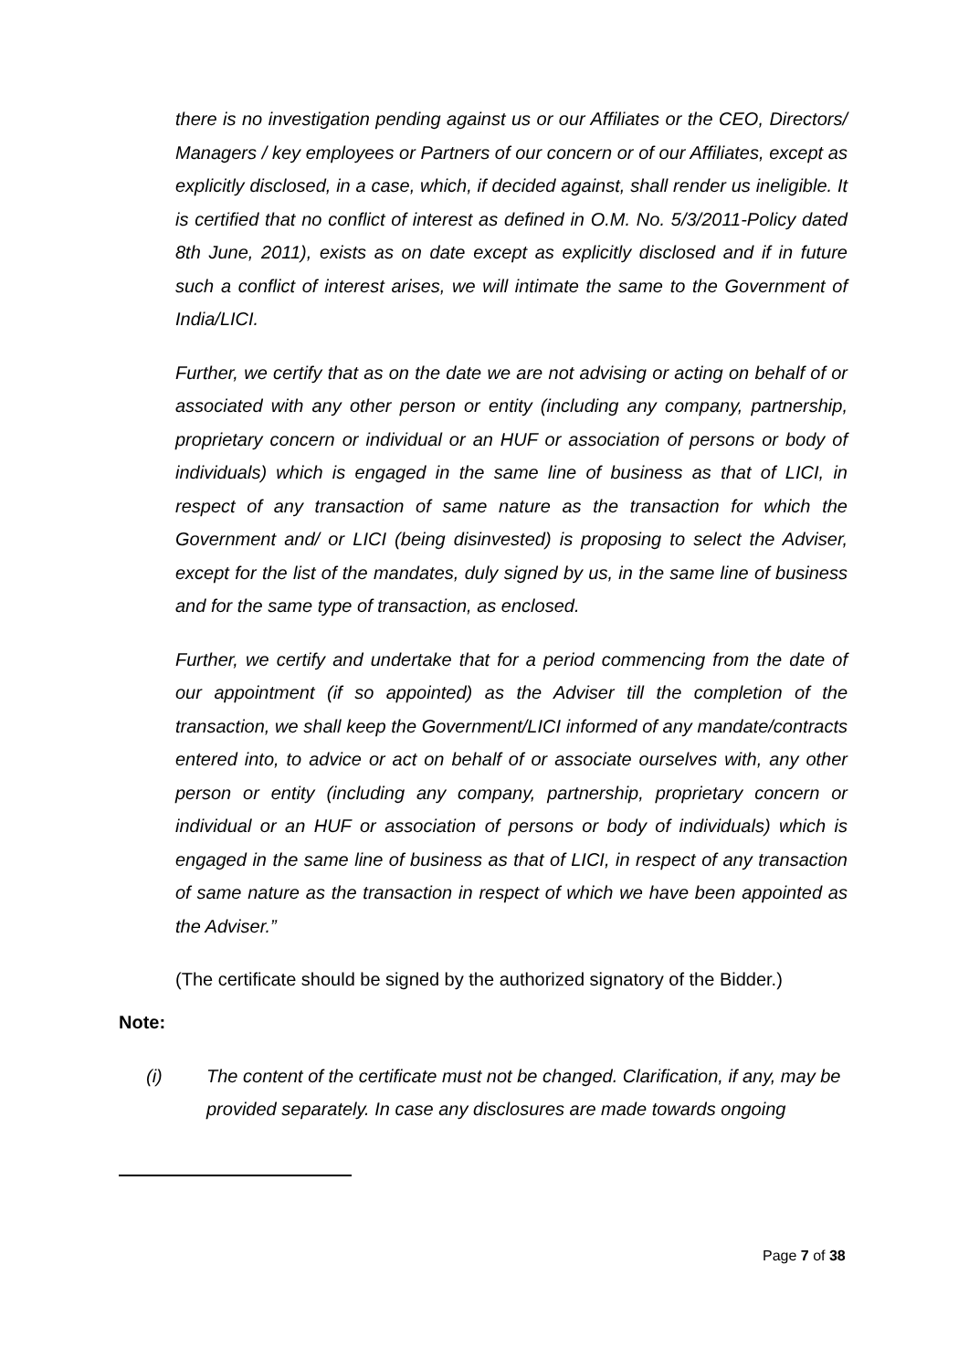there is no investigation pending against us or our Affiliates or the CEO, Directors/ Managers / key employees or Partners of our concern or of our Affiliates, except as explicitly disclosed, in a case, which, if decided against, shall render us ineligible. It is certified that no conflict of interest as defined in O.M. No. 5/3/2011-Policy dated 8th June, 2011), exists as on date except as explicitly disclosed and if in future such a conflict of interest arises, we will intimate the same to the Government of India/LICI.
Further, we certify that as on the date we are not advising or acting on behalf of or associated with any other person or entity (including any company, partnership, proprietary concern or individual or an HUF or association of persons or body of individuals) which is engaged in the same line of business as that of LICI, in respect of any transaction of same nature as the transaction for which the Government and/ or LICI (being disinvested) is proposing to select the Adviser, except for the list of the mandates, duly signed by us, in the same line of business and for the same type of transaction, as enclosed.
Further, we certify and undertake that for a period commencing from the date of our appointment (if so appointed) as the Adviser till the completion of the transaction, we shall keep the Government/LICI informed of any mandate/contracts entered into, to advice or act on behalf of or associate ourselves with, any other person or entity (including any company, partnership, proprietary concern or individual or an HUF or association of persons or body of individuals) which is engaged in the same line of business as that of LICI, in respect of any transaction of same nature as the transaction in respect of which we have been appointed as the Adviser.”
(The certificate should be signed by the authorized signatory of the Bidder.)
Note:
(i) The content of the certificate must not be changed. Clarification, if any, may be provided separately. In case any disclosures are made towards ongoing
Page 7 of 38